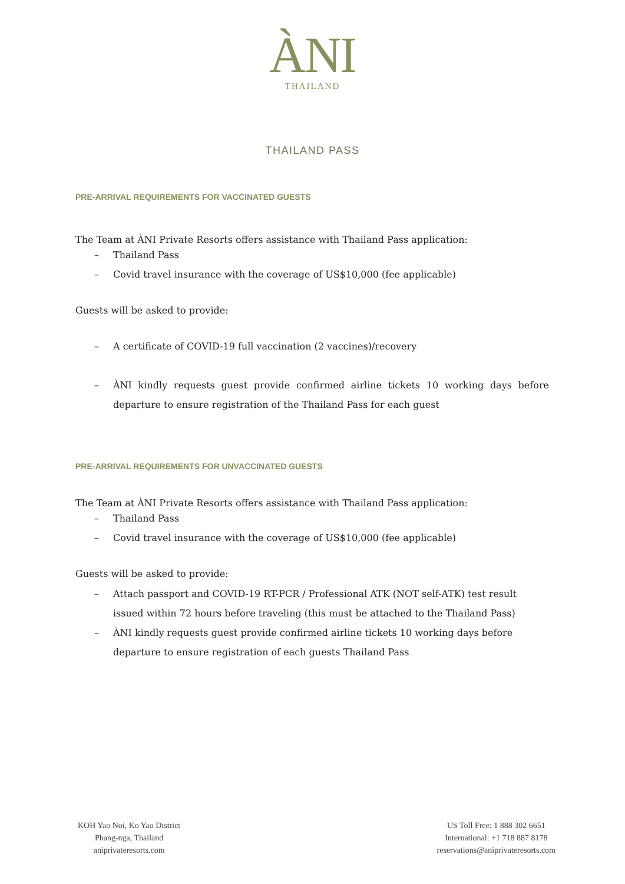ÀNI
THAILAND
THAILAND PASS
PRE-ARRIVAL REQUIREMENTS FOR VACCINATED GUESTS
The Team at ÀNI Private Resorts offers assistance with Thailand Pass application:
– Thailand Pass
– Covid travel insurance with the coverage of US$10,000 (fee applicable)
Guests will be asked to provide:
– A certificate of COVID-19 full vaccination (2 vaccines)/recovery
– ÀNI kindly requests guest provide confirmed airline tickets 10 working days before departure to ensure registration of the Thailand Pass for each guest
PRE-ARRIVAL REQUIREMENTS FOR UNVACCINATED GUESTS
The Team at ÀNI Private Resorts offers assistance with Thailand Pass application:
– Thailand Pass
– Covid travel insurance with the coverage of US$10,000 (fee applicable)
Guests will be asked to provide:
– Attach passport and COVID-19 RT-PCR / Professional ATK (NOT self-ATK) test result issued within 72 hours before traveling (this must be attached to the Thailand Pass)
– ÀNI kindly requests guest provide confirmed airline tickets 10 working days before departure to ensure registration of each guests Thailand Pass
KOH Yao Noi, Ko Yao District
Phang-nga, Thailand
aniprivateresorts.com
US Toll Free: 1 888 302 6651
International: +1 718 887 8178
reservations@aniprivateresorts.com